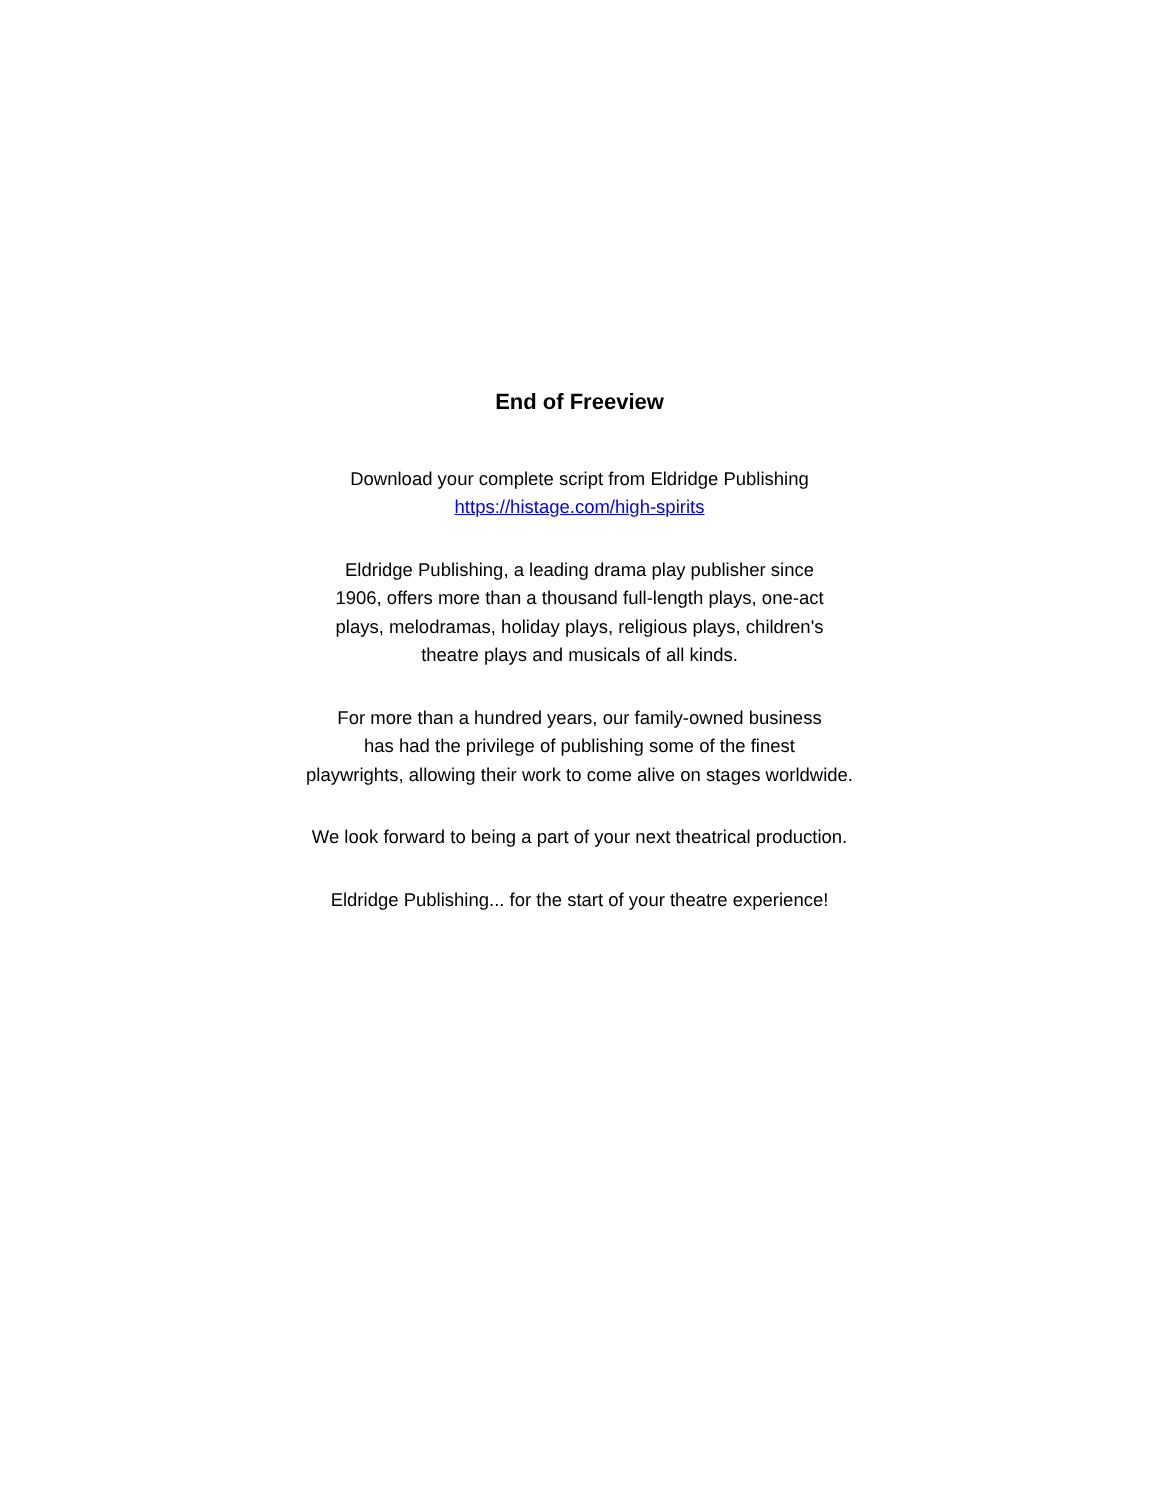End of Freeview
Download your complete script from Eldridge Publishing
https://histage.com/high-spirits
Eldridge Publishing, a leading drama play publisher since
1906, offers more than a thousand full-length plays, one-act
plays, melodramas, holiday plays, religious plays, children's
theatre plays and musicals of all kinds.
For more than a hundred years, our family-owned business
has had the privilege of publishing some of the finest
playwrights, allowing their work to come alive on stages worldwide.
We look forward to being a part of your next theatrical production.
Eldridge Publishing... for the start of your theatre experience!